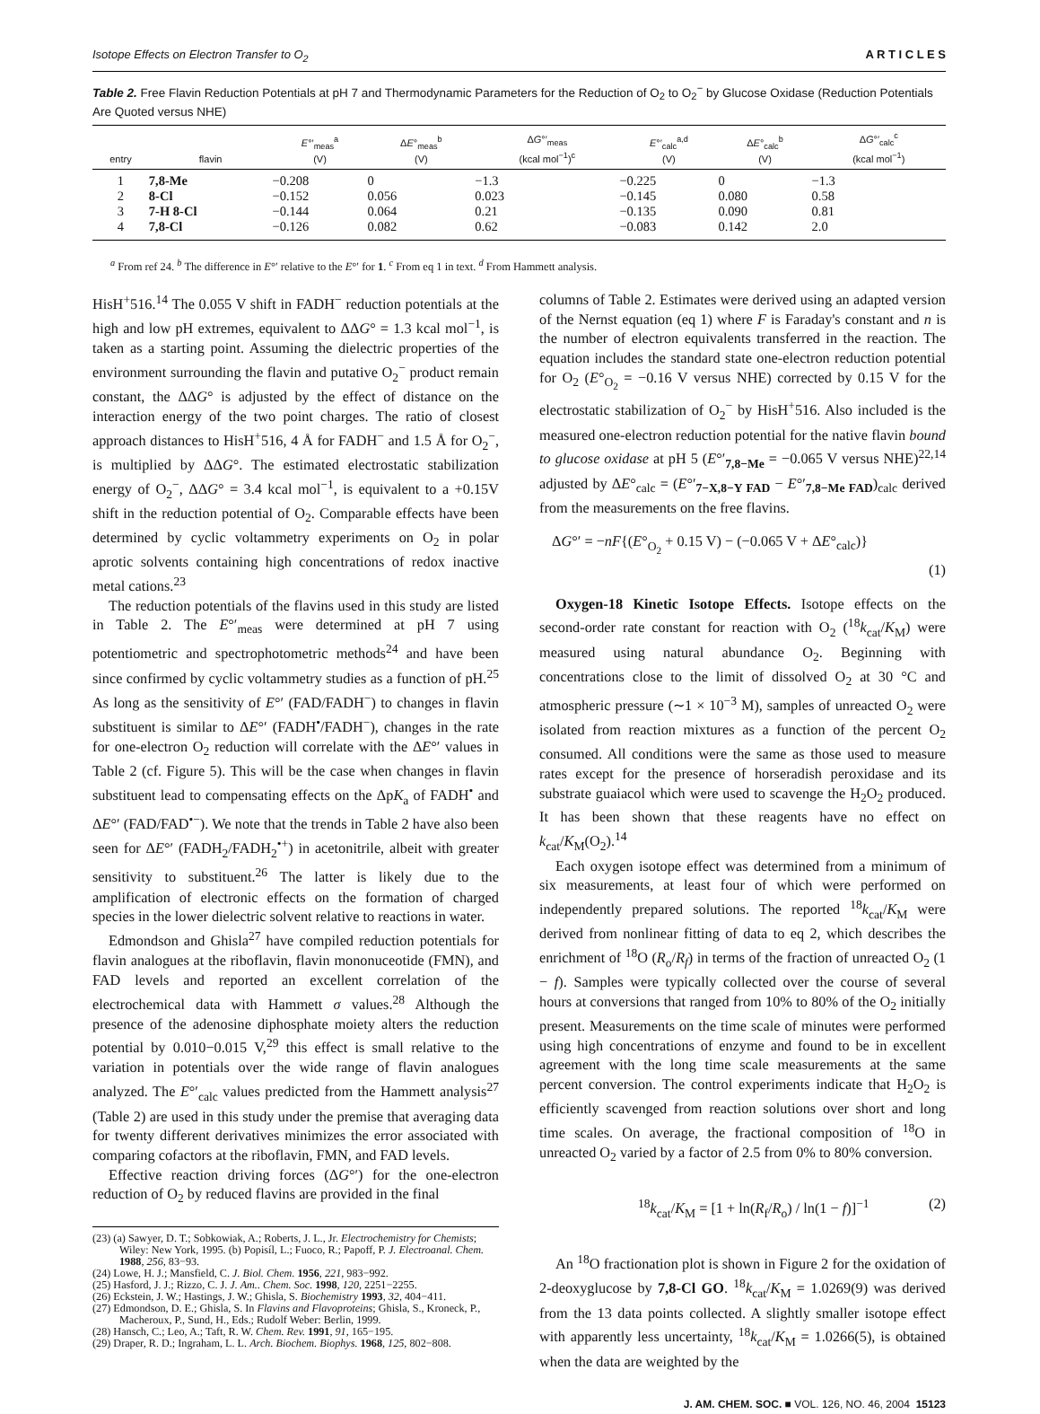Isotope Effects on Electron Transfer to O<sub>2</sub> A R T I C L E S
Table 2. Free Flavin Reduction Potentials at pH 7 and Thermodynamic Parameters for the Reduction of O<sub>2</sub> to O<sub>2</sub><sup>−</sup> by Glucose Oxidase (Reduction Potentials Are Quoted versus NHE)
| entry | flavin | E °′<sub>meas</sub><sup>a</sup> (V) | Δ E °<sub>meas</sub><sup>b</sup> (V) | Δ G °′<sub>meas</sub> (kcal mol<sup>−1</sup>)<sup>c</sup> | E °′<sub>calc</sub><sup>a,d</sup> (V) | Δ E °<sub>calc</sub><sup>b</sup> (V) | Δ G °′<sub>calc</sub><sup>c</sup> (kcal mol<sup>−1</sup>) |
| --- | --- | --- | --- | --- | --- | --- | --- |
| 1 | 7,8-Me | −0.208 | 0 | −1.3 | −0.225 | 0 | −1.3 |
| 2 | 8-Cl | −0.152 | 0.056 | 0.023 | −0.145 | 0.080 | 0.58 |
| 3 | 7-H 8-Cl | −0.144 | 0.064 | 0.21 | −0.135 | 0.090 | 0.81 |
| 4 | 7,8-Cl | −0.126 | 0.082 | 0.62 | −0.083 | 0.142 | 2.0 |
<sup>a</sup> From ref 24. <sup>b</sup> The difference in E°′ relative to the E°′ for 1. <sup>c</sup> From eq 1 in text. <sup>d</sup> From Hammett analysis.
HisH<sup>+</sup>516.<sup>14</sup> The 0.055 V shift in FADH<sup>−</sup> reduction potentials at the high and low pH extremes, equivalent to ΔΔG° = 1.3 kcal mol<sup>−1</sup>, is taken as a starting point. Assuming the dielectric properties of the environment surrounding the flavin and putative O<sub>2</sub><sup>−</sup> product remain constant, the ΔΔG° is adjusted by the effect of distance on the interaction energy of the two point charges. The ratio of closest approach distances to HisH<sup>+</sup>516, 4 Å for FADH<sup>−</sup> and 1.5 Å for O<sub>2</sub><sup>−</sup>, is multiplied by ΔΔG°. The estimated electrostatic stabilization energy of O<sub>2</sub><sup>−</sup>, ΔΔG° = 3.4 kcal mol<sup>−1</sup>, is equivalent to a +0.15V shift in the reduction potential of O<sub>2</sub>. Comparable effects have been determined by cyclic voltammetry experiments on O<sub>2</sub> in polar aprotic solvents containing high concentrations of redox inactive metal cations.<sup>23</sup>
The reduction potentials of the flavins used in this study are listed in Table 2. The E°′<sub>meas</sub> were determined at pH 7 using potentiometric and spectrophotometric methods<sup>24</sup> and have been since confirmed by cyclic voltammetry studies as a function of pH.<sup>25</sup> As long as the sensitivity of E°′ (FAD/FADH<sup>−</sup>) to changes in flavin substituent is similar to ΔE°′ (FADH<sup>•</sup>/FADH<sup>−</sup>), changes in the rate for one-electron O<sub>2</sub> reduction will correlate with the ΔE°′ values in Table 2 (cf. Figure 5). This will be the case when changes in flavin substituent lead to compensating effects on the ΔpK<sub>a</sub> of FADH<sup>•</sup> and ΔE°′ (FAD/FAD<sup>•−</sup>). We note that the trends in Table 2 have also been seen for ΔE°′ (FADH<sub>2</sub>/FADH<sub>2</sub><sup>•+</sup>) in acetonitrile, albeit with greater sensitivity to substituent.<sup>26</sup> The latter is likely due to the amplification of electronic effects on the formation of charged species in the lower dielectric solvent relative to reactions in water.
Edmondson and Ghisla<sup>27</sup> have compiled reduction potentials for flavin analogues at the riboflavin, flavin mononuceotide (FMN), and FAD levels and reported an excellent correlation of the electrochemical data with Hammett σ values.<sup>28</sup> Although the presence of the adenosine diphosphate moiety alters the reduction potential by 0.010−0.015 V,<sup>29</sup> this effect is small relative to the variation in potentials over the wide range of flavin analogues analyzed. The E°′<sub>calc</sub> values predicted from the Hammett analysis<sup>27</sup> (Table 2) are used in this study under the premise that averaging data for twenty different derivatives minimizes the error associated with comparing cofactors at the riboflavin, FMN, and FAD levels.
Effective reaction driving forces (ΔG°′) for the one-electron reduction of O<sub>2</sub> by reduced flavins are provided in the final
(23) (a) Sawyer, D. T.; Sobkowiak, A.; Roberts, J. L., Jr. Electrochemistry for Chemists; Wiley: New York, 1995. (b) Popisíl, L.; Fuoco, R.; Papoff, P. J. Electroanal. Chem. 1988, 256, 83−93.
(24) Lowe, H. J.; Mansfield, C. J. Biol. Chem. 1956, 221, 983−992.
(25) Hasford, J. J.; Rizzo, C. J. J. Am.. Chem. Soc. 1998, 120, 2251−2255.
(26) Eckstein, J. W.; Hastings, J. W.; Ghisla, S. Biochemistry 1993, 32, 404−411.
(27) Edmondson, D. E.; Ghisla, S. In Flavins and Flavoproteins; Ghisla, S., Kroneck, P., Macheroux, P., Sund, H., Eds.; Rudolf Weber: Berlin, 1999.
(28) Hansch, C.; Leo, A.; Taft, R. W. Chem. Rev. 1991, 91, 165−195.
(29) Draper, R. D.; Ingraham, L. L. Arch. Biochem. Biophys. 1968, 125, 802−808.
columns of Table 2. Estimates were derived using an adapted version of the Nernst equation (eq 1) where F is Faraday's constant and n is the number of electron equivalents transferred in the reaction. The equation includes the standard state one-electron reduction potential for O<sub>2</sub> (E°<sub>O<sub>2</sub></sub> = −0.16 V versus NHE) corrected by 0.15 V for the electrostatic stabilization of O<sub>2</sub><sup>−</sup> by HisH<sup>+</sup>516. Also included is the measured one-electron reduction potential for the native flavin bound to glucose oxidase at pH 5 (E°′<sub>7,8−Me</sub> = −0.065 V versus NHE)<sup>22,14</sup> adjusted by ΔE°<sub>calc</sub> = (E°′<sub>7−X,8−Y FAD</sub> − E°′<sub>7,8−Me FAD</sub>)<sub>calc</sub> derived from the measurements on the free flavins.
ΔG°′ = −nF{(E°<sub>O<sub>2</sub></sub> + 0.15 V) − (−0.065 V + ΔE°<sub>calc</sub>)}
(1)
Oxygen-18 Kinetic Isotope Effects. Isotope effects on the second-order rate constant for reaction with O<sub>2</sub> (<sup>18</sup>k<sub>cat</sub>/K<sub>M</sub>) were measured using natural abundance O<sub>2</sub>. Beginning with concentrations close to the limit of dissolved O<sub>2</sub> at 30 °C and atmospheric pressure (∼1 × 10<sup>−3</sup> M), samples of unreacted O<sub>2</sub> were isolated from reaction mixtures as a function of the percent O<sub>2</sub> consumed. All conditions were the same as those used to measure rates except for the presence of horseradish peroxidase and its substrate guaiacol which were used to scavenge the H<sub>2</sub>O<sub>2</sub> produced. It has been shown that these reagents have no effect on k<sub>cat</sub>/K<sub>M</sub>(O<sub>2</sub>).<sup>14</sup>
Each oxygen isotope effect was determined from a minimum of six measurements, at least four of which were performed on independently prepared solutions. The reported <sup>18</sup>k<sub>cat</sub>/K<sub>M</sub> were derived from nonlinear fitting of data to eq 2, which describes the enrichment of <sup>18</sup>O (R<sub>o</sub>/R<sub>f</sub>) in terms of the fraction of unreacted O<sub>2</sub> (1 − f). Samples were typically collected over the course of several hours at conversions that ranged from 10% to 80% of the O<sub>2</sub> initially present. Measurements on the time scale of minutes were performed using high concentrations of enzyme and found to be in excellent agreement with the long time scale measurements at the same percent conversion. The control experiments indicate that H<sub>2</sub>O<sub>2</sub> is efficiently scavenged from reaction solutions over short and long time scales. On average, the fractional composition of <sup>18</sup>O in unreacted O<sub>2</sub> varied by a factor of 2.5 from 0% to 80% conversion.
<sup>18</sup> k<sub>cat</sub>/K<sub>M</sub> = [1 + ln(R<sub>f</sub>/R<sub>o</sub>) / ln(1 − f)]<sup>−1</sup>
(2)
An <sup>18</sup>O fractionation plot is shown in Figure 2 for the oxidation of 2-deoxyglucose by 7,8-Cl GO. <sup>18</sup>k<sub>cat</sub>/K<sub>M</sub> = 1.0269(9) was derived from the 13 data points collected. A slightly smaller isotope effect with apparently less uncertainty, <sup>18</sup>k<sub>cat</sub>/K<sub>M</sub> = 1.0266(5), is obtained when the data are weighted by the
J. AM. CHEM. SOC. ■ VOL. 126, NO. 46, 2004 15123